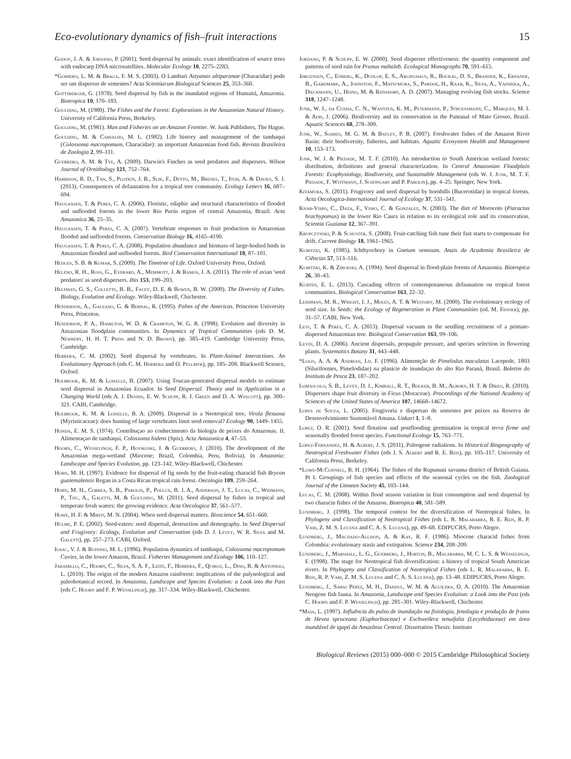Eco-evolutionary dynamics of fish–fruit interactions 15
Godoy, J. A. & Jordano, P. (2001). Seed dispersal by animals: exact identification of source trees with endocarp DNA microsatellites. Molecular Ecology 10, 2275–2283.
*Gomiero, L. M. & Braga, F. M. S. (2003). O Lambari Astyanax altiparanae (Characidae) pode ser um dispersor de sementes? Acta Scientiarum Biological Sciences 25, 353–360.
Gottsberger, G. (1978). Seed dispersal by fish in the inundated regions of Humaitá, Amazonia. Biotropica 10, 170–183.
Goulding, M. (1980). The Fishes and the Forest: Explorations in the Amazonian Natural History. University of California Press, Berkeley.
Goulding, M. (1981). Man and Fisheries on an Amazon Frontier. W. Junk Publishers, The Hague.
Goulding, M. & Carvalho, M. L. (1982). Life history and management of the tambaqui (Colossoma macropomum, Characidae): an important Amazonian food fish. Revista Brasileira de Zoologia 2, 99–111.
Guerrero, A. M. & Tye, A. (2009). Darwin's Finches as seed predators and dispersers. Wilson Journal of Ornithology 121, 752–764.
Harrison, R. D., Tan, S., Plotkin, J. B., Slik, F., Detto, M., Brenes, T., Itoh, A. & Davies, S. J. (2013). Consequences of defaunation for a tropical tree community. Ecology Letters 16, 687–694.
Haugaasen, T. & Peres, C. A. (2006). Floristic, edaphic and structural characteristics of flooded and unflooded forests in the lower Rio Purús region of central Amazonia, Brazil. Acta Amazonica 36, 25–35.
Haugaasen, T. & Peres, C. A. (2007). Vertebrate responses to fruit production in Amazonian flooded and unflooded forests. Conservation Biology 16, 4165–4190.
Haugaasen, T. & Peres, C. A. (2008). Population abundance and biomass of large-bodied birds in Amazonian flooded and unflooded forests. Bird Conservation International 18, 87–101.
Hedges, S. B. & Kumar, S. (2009). The Timetree of Life. Oxford University Press, Oxford.
Heleno, R. H., Ross, G., Everard, A., Memmott, J. & Ramos, J. A. (2011). The role of avian 'seed predators' as seed dispersers. Ibis 153, 199–203.
Helfman, G. S., Collette, B. B., Facey, D. E. & Bowen, B. W. (2009). The Diversity of Fishes. Biology, Evolution and Ecology. Wiley-Blackwell, Chichester.
Henderson, A., Galeano, G. & Bernal, R. (1995). Palms of the Americas. Princeton University Press, Princeton.
Henderson, P. A., Hamilton, W. D. & Crampton, W. G. R. (1998). Evolution and diversity in Amazonian floodplain communities. In Dynamics of Tropical Communities (eds D. M. Newbery, H. H. T. Prins and N. D. Brown), pp. 385–419. Cambridge University Press, Cambridge.
Herrera, C. M. (2002). Seed dispersal by vertebrates. In Plant-Animal Interactions. An Evolutionary Approach (eds C. M. Herrera and O. Pellmyr), pp. 185–208. Blackwell Science, Oxford.
Holbrook, K. M. & Loiselle, B. (2007). Using Toucan-generated dispersal models to estimate seed dispersal in Amazonian Ecuador. In Seed Dispersal. Theory and its Application in a Changing World (eds A. J. Dennis, E. W. Schupp, R. J. Green and D. A. Wescott), pp. 300–321. CABI, Cambridge.
Holbrook, K. M. & Loiselle, B. A. (2009). Dispersal in a Neotropical tree, Virola flexuosa (Myristicaceae): does hunting of large vertebrates limit seed removal? Ecology 90, 1449–1455.
Honda, E. M. S. (1974). Contribuçao ao conhecimento da biologia de peixes do Amazonas. II. Alimentaçao de tambaqui, Colossoma bidens (Spix). Acta Amazonica 4, 47–53.
Hoorn, C., Wesselingh, F. P., Hovikoski, J. & Guerrero, J. (2010). The development of the Amazonian mega-wetland (Miocene; Brazil, Colombia, Peru, Bolivia). In Amazonia: Landscape and Species Evolution, pp. 123–142. Wiley-Blackwell, Chichester.
Horn, M. H. (1997). Evidence for dispersal of fig seeds by the fruit-eating characid fish Brycon guatemalensis Regan in a Costa Rican tropical rain forest. Oecologia 109, 259–264.
Horn, M. H., Correa, S. B., Parolin, P., Pollux, B. J. A., Anderson, J. T., Lucas, C., Widmann, P., Tiju, A., Galetti, M. & Goulding, M. (2011). Seed dispersal by fishes in tropical and temperate fresh waters: the growing evidence. Acta Oecologica 37, 561–577.
Howe, H. F. & Miriti, M. N. (2004). When seed dispersal matters. Bioscience 54, 651–660.
Hulme, P. E. (2002). Seed-eaters: seed dispersal, destruction and demography. In Seed Dispersal and Frugivory: Ecology, Evolution and Conservation (eds D. J. Levey, W. R. Silva and M. Galetti), pp. 257–273. CABI, Oxford.
Isaac, V. J. & Ruffino, M. L. (1996). Population dynamics of tambaqui, Colossoma macropomum Cuvier, in the lower Amazon, Brazil. Fisheries Management and Ecology 106, 110–127.
Jaramillo, C., Hoorn, C., Silva, S. A. F., Leite, F., Herrera, F., Quiroz, L., Dino, R. & Antonioli, L. (2010). The origin of the modern Amazon rainforest: implications of the palynological and paleobotanical record. In Amazonia, Landscape and Species Evolution: a Look into the Past (eds C. Hoorn and F. P. Wesselingh), pp. 317–334. Wiley-Blackwell, Chichester.
Jordano, P. & Schupp, E. W. (2000). Seed disperser effectiveness: the quantity component and patterns of seed rain for Prunus mahaleb. Ecological Monographs 70, 591–615.
Jørgensen, C., Enberg, K., Dunlop, E. S., Arlinghaus, R., Boukal, D. S., Brander, K., Ernande, B., Gardmark, A., Johnston, F., Matsumura, S., Pardoe, H., Raab, K., Silva, A., Vainikka, A., Dieckmann, U., Heino, M. & Rijnsdorp, A. D. (2007). Managing evolving fish stocks. Science 318, 1247–1248.
Junk, W. J., da Cunha, C. N., Wantzen, K. M., Petermann, P., Struessmann, C., Marques, M. I. & Adis, J. (2006). Biodiversity and its conservation in the Pantanal of Mato Grosso, Brazil. Aquatic Sciences 68, 278–309.
Junk, W., Soares, M. G. M. & Bayley, P. B. (2007). Freshwater fishes of the Amazon River Basin: their biodiversity, fisheries, and habitats. Aquatic Ecosystem Health and Management 10, 153–173.
Junk, W. J. & Piedade, M. T. F. (2010). An introduction to South American wetland forests: distribution, definitions and general characterization. In Central Amazonian Floodplain Forests: Ecophysiology, Biodiversity, and Sustainable Management (eds W. J. Junk, M. T. F. Piedade, F. Wittmann, J. Schöngart and P. Parolin), pp. 4–25. Springer, New York.
Kitamura, S. (2011). Frugivory and seed dispersal by hornbills (Bucerotidae) in tropical forests. Acta Oecologica-International Journal of Ecology 37, 531–541.
Knab-Vispo, C., Daza, F., Vispo, C. & González, N. (2003). The diet of Morocoto (Piaractus brachypomus) in the lower Rio Caura in relation to its ecological role and its conservation. Scientia Guaianæ 12, 367–391.
Krupczynski, P. & Schuster, S. (2008). Fruit-catching fish tune their fast starts to compensate for drift. Current Biology 18, 1961–1965.
Kubitzki, K. (1985). Ichthyochory in Gnetum venosum. Anais da Academia Brasileira de Ciências 57, 513–516.
Kubitzki, K. & Ziburski, A. (1994). Seed dispersal in flood-plain forests of Amazonia. Biotropica 26, 30–43.
Kurten, E. L. (2013). Cascading effects of contemporaneous defaunation on tropical forest communities. Biological Conservation 163, 22–32.
Leishman, M. R., Wright, I. J., Moles, A. T. & Westoby, M. (2000). The evolutionary ecology of seed size. In Seeds: the Ecology of Regeneration in Plant Communities (ed. M. Fenner), pp. 31–57. CABI, New York.
Levi, T. & Peres, C. A. (2013). Dispersal vacuum in the seedling recruitment of a primate-dispersed Amazonian tree. Biological Conservation 163, 99–106.
Levin, D. A. (2006). Ancient dispersals, propagule pressure, and species selection in flowering plants. Systematics Botany 31, 443–448.
*Lolis, A. A. & Andrian, I.d. F. (1996). Alimentção de Pimelodus maculatus Lacepede, 1803 (Siluriformes, Pimelodidae) na planicie de inundaçao do alto Rio Paraná, Brasil. Boletim do Instituto de Pesca 23, 187–202.
Lomascolo, S. B., Levey, D. J., Kimball, R. T., Bolker, B. M., Alborn, H. T. & Dirzo, R. (2010). Dispersers shape fruit diversity in Ficus (Moraceae). Proceedings of the National Academy of Sciences of the United States of America 107, 14668–14672.
Lopes de Souza, L. (2005). Frugivoria e dispersao de semestes por peixes na Reserva de Desenvolvimiento Sustentável Amana. Uakari 1, 1–8.
Lopez, O. R. (2001). Seed flotation and postflooding germination in tropical terra firme and seasonally flooded forest species. Functional Ecology 15, 763–771.
López-Fernández, H. & Albert, J. S. (2011). Paleogene radiations. In Historical Biogeography of Neotropical Freshwater Fishes (eds J. S. Albert and R. E. Reis), pp. 105–117. University of California Press, Berkeley.
*Lowe-McConnell, R. H. (1964). The fishes of the Rupununi savanna district of British Guiana. Pt I. Groupings of fish species and effects of the seasonal cycles on the fish. Zoological Journal of the Linnean Society 45, 103–144.
Lucas, C. M. (2008). Within flood season variation in fruit consumption and seed dispersal by two characin fishes of the Amazon. Biotropica 40, 581–589.
Lundberg, J. (1998). The temporal context for the diversification of Neotropical fishes. In Phylogeny and Classification of Neotropical Fishes (eds L. R. Malabarba, R. E. Reis, R. P. Vari, Z. M. S. Lucena and C. A. S. Lucena), pp. 49–68. EDIPUCRS, Porto Alegre.
Lundberg, J., Machado-Allison, A. & Kay, R. F. (1986). Miocene characid fishes from Colombia: evolutionary stasis and extirpation. Science 234, 208–209.
Lundberg, J., Marshall, L. G., Guerrero, J., Horton, B., Malabarba, M. C. L. S. & Wesselingh, F. (1998). The stage for Neotropical fish diversification: a history of tropical South American rivers. In Phylogeny and Classification of Neotropical Fishes (eds L. R. Malabarba, R. E. Reis, R. P. Vari, Z. M. S. Lucena and C. A. S. Lucena), pp. 13–48. EDIPUCRS, Porto Alegre.
Lundberg, J., Sabaj Perez, M. H., Dahdul, W. M. & Aguilera, O. A. (2010). The Amazonian Neogene fish fauna. In Amazonia, Landscape and Species Evolution: a Look into the Past (eds C. Hoorn and F. P. Wesselingh), pp. 281–301. Wiley-Blackwell, Chichester.
*Maia, L. (1997). Influência do pulso de inundação na fisiologia, fenologia e produção de frutos de Hevea spruceana (Euphorbiaceae) e Eschweilera tenuifolia (Lecythidaceae) em área inundável de igapó da Amazônia Central. Dissertation Thesis: Instituto
Biological Reviews (2015) 000–000 © 2015 Cambridge Philosophical Society